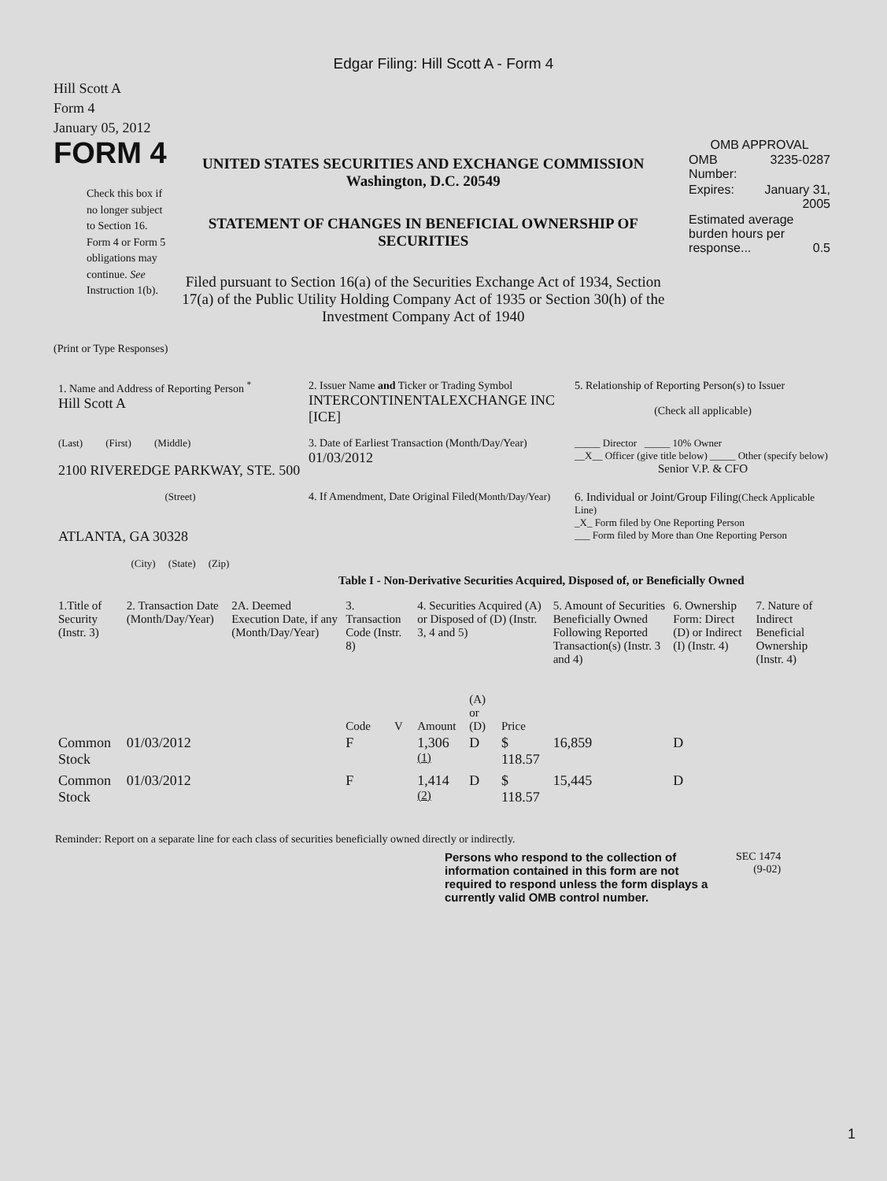Edgar Filing: Hill Scott A - Form 4
Hill Scott A
Form 4
January 05, 2012
FORM 4
Check this box if no longer subject to Section 16. Form 4 or Form 5 obligations may continue. See Instruction 1(b).
UNITED STATES SECURITIES AND EXCHANGE COMMISSION
Washington, D.C. 20549
STATEMENT OF CHANGES IN BENEFICIAL OWNERSHIP OF SECURITIES
Filed pursuant to Section 16(a) of the Securities Exchange Act of 1934, Section 17(a) of the Public Utility Holding Company Act of 1935 or Section 30(h) of the Investment Company Act of 1940
OMB APPROVAL
| OMB Number: | 3235-0287 |
| Expires: | January 31, 2005 |
| Estimated average burden hours per response... 0.5 | |
(Print or Type Responses)
| 1. Name and Address of Reporting Person <sup>*</sup> Hill Scott A | 2. Issuer Name and Ticker or Trading Symbol INTERCONTINENTALEXCHANGE INC [ICE] | 5. Relationship of Reporting Person(s) to Issuer (Check all applicable) |
| (Last) (First) (Middle) 2100 RIVEREDGE PARKWAY, STE. 500 | 3. Date of Earliest Transaction (Month/Day/Year) 01/03/2012 | _____ Director _____ 10% Owner __X__ Officer (give title below) _____ Other (specify below) Senior V.P. & CFO |
| (Street) ATLANTA, GA 30328 (City) (State) (Zip) | 4. If Amendment, Date Original Filed (Month/Day/Year) | 6. Individual or Joint/Group Filing (Check Applicable Line) _X_ Form filed by One Reporting Person ___ Form filed by More than One Reporting Person |
Table I - Non-Derivative Securities Acquired, Disposed of, or Beneficially Owned
| 1.Title of Security (Instr. 3) | 2. Transaction Date (Month/Day/Year) | 2A. Deemed Execution Date, if any (Month/Day/Year) | 3. Transaction Code (Instr. 8) | | 4. Securities Acquired (A) or Disposed of (D) (Instr. 3, 4 and 5) | | | 5. Amount of Securities Beneficially Owned Following Reported Transaction(s) (Instr. 3 and 4) | 6. Ownership Form: Direct (D) or Indirect (I) (Instr. 4) | 7. Nature of Indirect Beneficial Ownership (Instr. 4) |
| --- | --- | --- | --- | --- | --- | --- | --- | --- | --- | --- |
| | | | Code | V | Amount | (A) or (D) | Price | | | |
| Common Stock | 01/03/2012 | | F | | 1,306 <sup>(1)</sup> | D | $ 118.57 | 16,859 | D | |
| Common Stock | 01/03/2012 | | F | | 1,414 <sup>(2)</sup> | D | $ 118.57 | 15,445 | D | |
Reminder: Report on a separate line for each class of securities beneficially owned directly or indirectly.
Persons who respond to the collection of information contained in this form are not required to respond unless the form displays a currently valid OMB control number.
SEC 1474
(9-02)
1